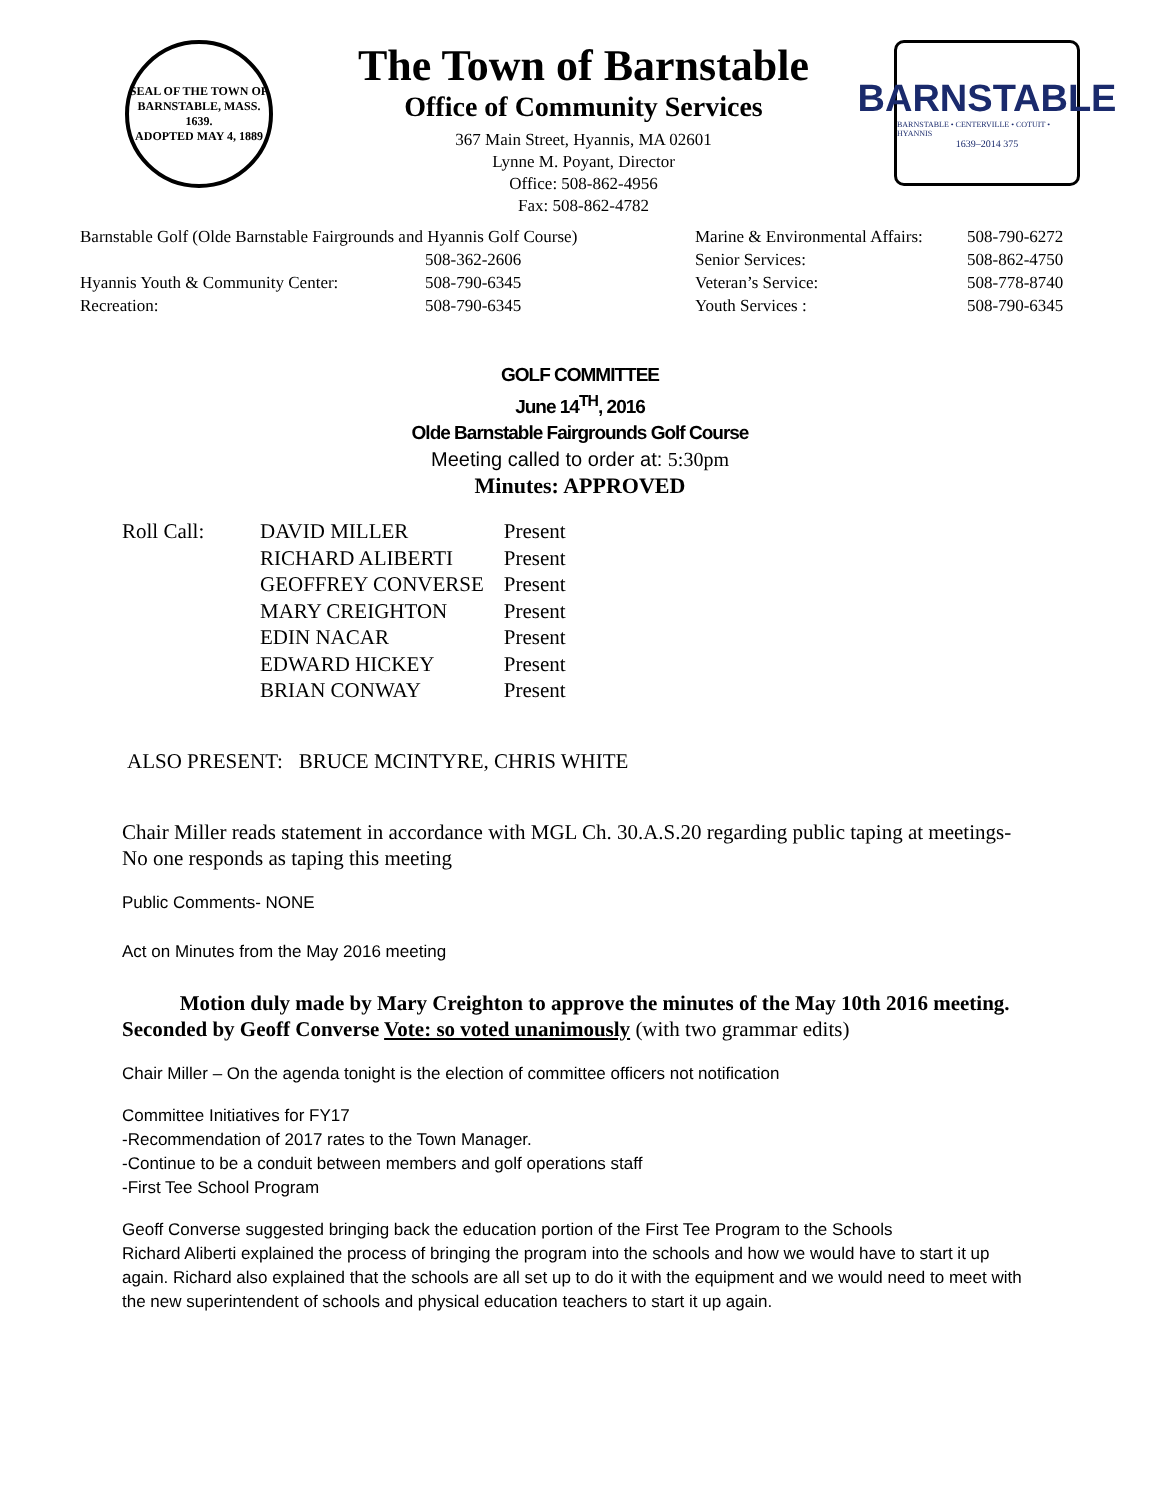SEAL OF THE TOWN OF
BARNSTABLE, MASS.
1639.
ADOPTED MAY 4, 1889
The Town of Barnstable
Office of Community Services
367 Main Street, Hyannis, MA 02601
Lynne M. Poyant, Director
Office: 508-862-4956
Fax: 508-862-4782
BARNSTABLE
BARNSTABLE • CENTERVILLE • COTUIT • HYANNIS
1639–2014 375
| Barnstable Golf (Olde Barnstable Fairgrounds and Hyannis Golf Course) | | Marine & Environmental Affairs: | 508-790-6272 |
| | 508-362-2606 | Senior Services: | 508-862-4750 |
| Hyannis Youth & Community Center: | 508-790-6345 | Veteran’s Service: | 508-778-8740 |
| Recreation: | 508-790-6345 | Youth Services : | 508-790-6345 |
GOLF COMMITTEE
June 14<sup>TH</sup>, 2016
Olde Barnstable Fairgrounds Golf Course
Meeting called to order at: 5:30pm
Minutes: APPROVED
| Roll Call: | DAVID MILLER | Present |
| | RICHARD ALIBERTI | Present |
| | GEOFFREY CONVERSE | Present |
| | MARY CREIGHTON | Present |
| | EDIN NACAR | Present |
| | EDWARD HICKEY | Present |
| | BRIAN CONWAY | Present |
ALSO PRESENT: BRUCE MCINTYRE, CHRIS WHITE
Chair Miller reads statement in accordance with MGL Ch. 30.A.S.20 regarding public taping at meetings- No one responds as taping this meeting
Public Comments- NONE
Act on Minutes from the May 2016 meeting
Motion duly made by Mary Creighton to approve the minutes of the May 10th 2016 meeting. Seconded by Geoff Converse Vote: so voted unanimously (with two grammar edits)
Chair Miller – On the agenda tonight is the election of committee officers not notification
Committee Initiatives for FY17
-Recommendation of 2017 rates to the Town Manager.
-Continue to be a conduit between members and golf operations staff
-First Tee School Program
Geoff Converse suggested bringing back the education portion of the First Tee Program to the Schools
Richard Aliberti explained the process of bringing the program into the schools and how we would have to start it up again. Richard also explained that the schools are all set up to do it with the equipment and we would need to meet with the new superintendent of schools and physical education teachers to start it up again.